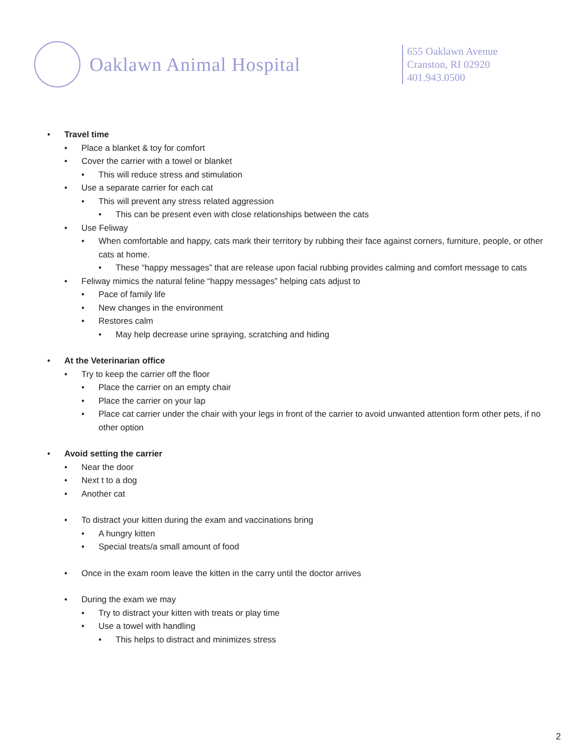Oaklawn Animal Hospital
655 Oaklawn Avenue
Cranston, RI 02920
401.943.0500
• Travel time
• Place a blanket & toy for comfort
• Cover the carrier with a towel or blanket
• This will reduce stress and stimulation
• Use a separate carrier for each cat
• This will prevent any stress related aggression
• This can be present even with close relationships between the cats
• Use Feliway
• When comfortable and happy, cats mark their territory by rubbing their face against corners, furniture, people, or other cats at home.
• These “happy messages” that are release upon facial rubbing provides calming and comfort message to cats
• Feliway mimics the natural feline “happy messages” helping cats adjust to
• Pace of family life
• New changes in the environment
• Restores calm
• May help decrease urine spraying, scratching and hiding
• At the Veterinarian office
• Try to keep the carrier off the floor
• Place the carrier on an empty chair
• Place the carrier on your lap
• Place cat carrier under the chair with your legs in front of the carrier to avoid unwanted attention form other pets, if no other option
• Avoid setting the carrier
• Near the door
• Next t to a dog
• Another cat
• To distract your kitten during the exam and vaccinations bring
• A hungry kitten
• Special treats/a small amount of food
• Once in the exam room leave the kitten in the carry until the doctor arrives
• During the exam we may
• Try to distract your kitten with treats or play time
• Use a towel with handling
• This helps to distract and minimizes stress
2